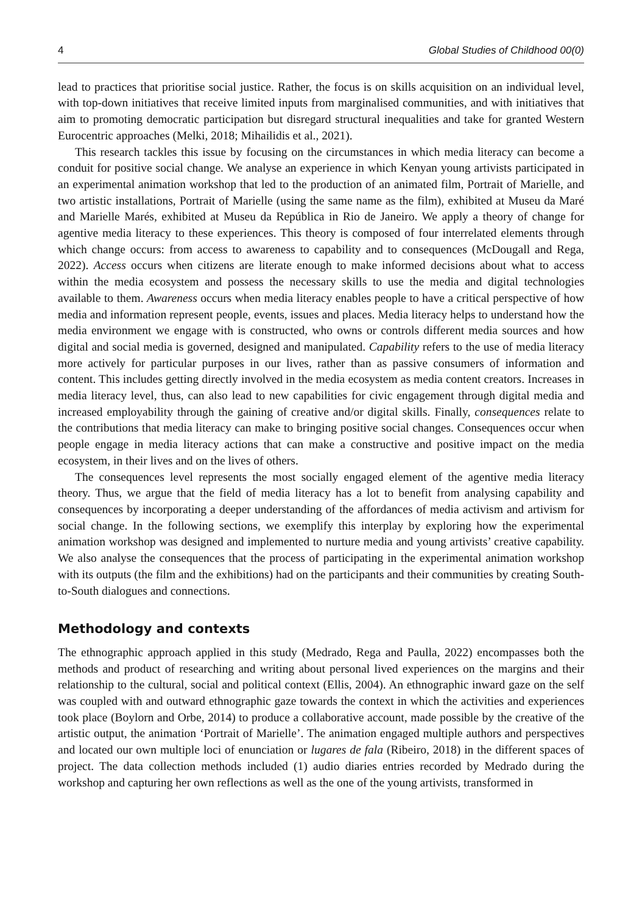4 Global Studies of Childhood 00(0)
lead to practices that prioritise social justice. Rather, the focus is on skills acquisition on an individual level, with top-down initiatives that receive limited inputs from marginalised communities, and with initiatives that aim to promoting democratic participation but disregard structural inequalities and take for granted Western Eurocentric approaches (Melki, 2018; Mihailidis et al., 2021).
This research tackles this issue by focusing on the circumstances in which media literacy can become a conduit for positive social change. We analyse an experience in which Kenyan young artivists participated in an experimental animation workshop that led to the production of an animated film, Portrait of Marielle, and two artistic installations, Portrait of Marielle (using the same name as the film), exhibited at Museu da Maré and Marielle Marés, exhibited at Museu da República in Rio de Janeiro. We apply a theory of change for agentive media literacy to these experiences. This theory is composed of four interrelated elements through which change occurs: from access to awareness to capability and to consequences (McDougall and Rega, 2022). Access occurs when citizens are literate enough to make informed decisions about what to access within the media ecosystem and possess the necessary skills to use the media and digital technologies available to them. Awareness occurs when media literacy enables people to have a critical perspective of how media and information represent people, events, issues and places. Media literacy helps to understand how the media environment we engage with is constructed, who owns or controls different media sources and how digital and social media is governed, designed and manipulated. Capability refers to the use of media literacy more actively for particular purposes in our lives, rather than as passive consumers of information and content. This includes getting directly involved in the media ecosystem as media content creators. Increases in media literacy level, thus, can also lead to new capabilities for civic engagement through digital media and increased employability through the gaining of creative and/or digital skills. Finally, consequences relate to the contributions that media literacy can make to bringing positive social changes. Consequences occur when people engage in media literacy actions that can make a constructive and positive impact on the media ecosystem, in their lives and on the lives of others.
The consequences level represents the most socially engaged element of the agentive media literacy theory. Thus, we argue that the field of media literacy has a lot to benefit from analysing capability and consequences by incorporating a deeper understanding of the affordances of media activism and artivism for social change. In the following sections, we exemplify this interplay by exploring how the experimental animation workshop was designed and implemented to nurture media and young artivists’ creative capability. We also analyse the consequences that the process of participating in the experimental animation workshop with its outputs (the film and the exhibitions) had on the participants and their communities by creating South-to-South dialogues and connections.
Methodology and contexts
The ethnographic approach applied in this study (Medrado, Rega and Paulla, 2022) encompasses both the methods and product of researching and writing about personal lived experiences on the margins and their relationship to the cultural, social and political context (Ellis, 2004). An ethnographic inward gaze on the self was coupled with and outward ethnographic gaze towards the context in which the activities and experiences took place (Boylorn and Orbe, 2014) to produce a collaborative account, made possible by the creative of the artistic output, the animation ‘Portrait of Marielle’. The animation engaged multiple authors and perspectives and located our own multiple loci of enunciation or lugares de fala (Ribeiro, 2018) in the different spaces of project. The data collection methods included (1) audio diaries entries recorded by Medrado during the workshop and capturing her own reflections as well as the one of the young artivists, transformed in